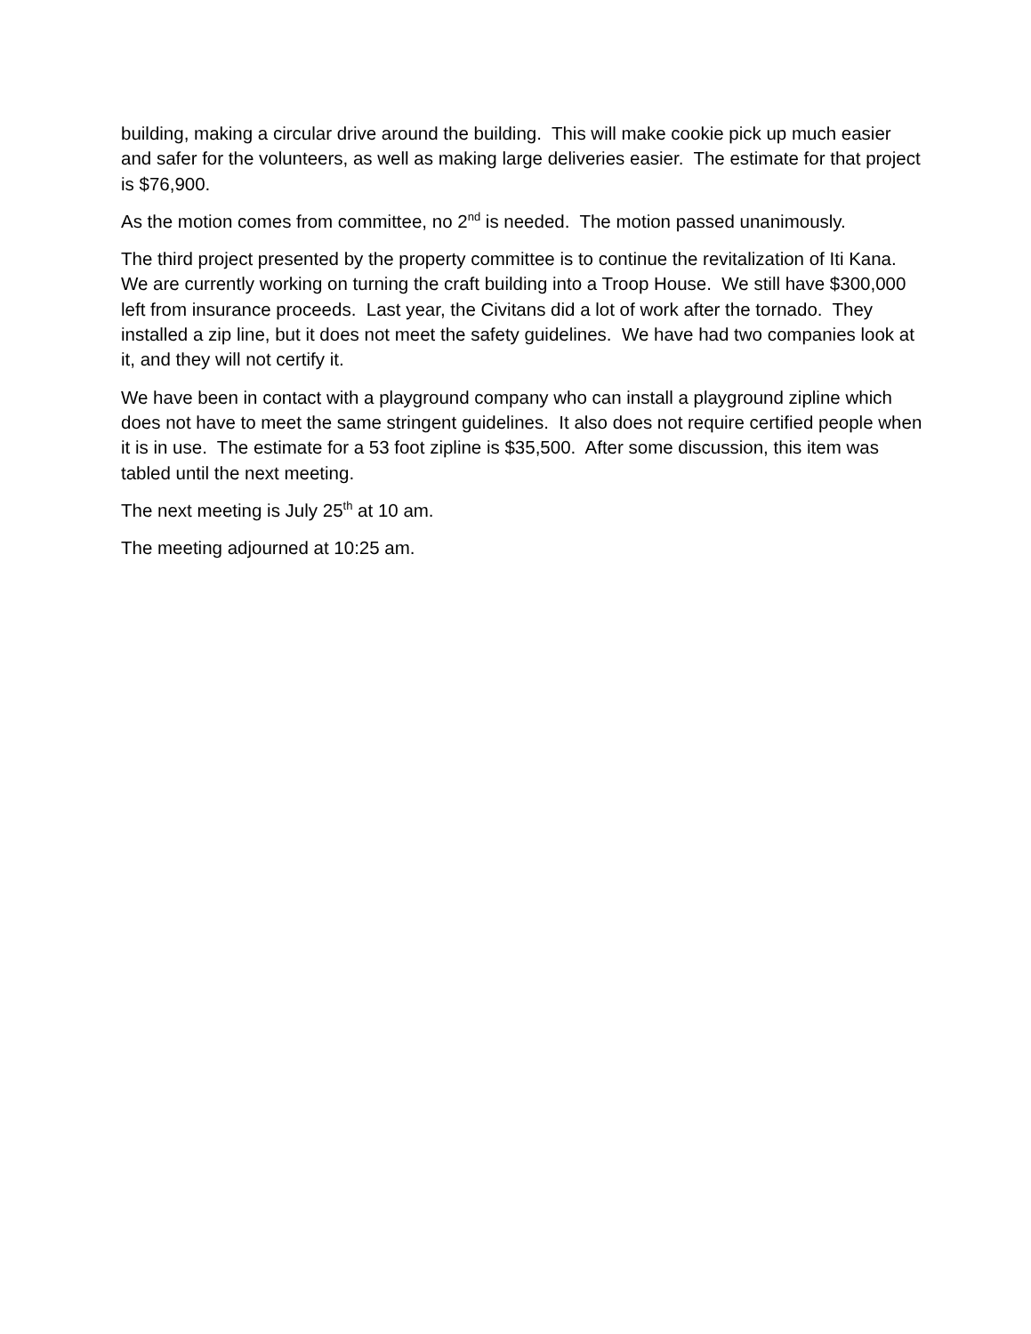building, making a circular drive around the building. This will make cookie pick up much easier and safer for the volunteers, as well as making large deliveries easier. The estimate for that project is $76,900.
As the motion comes from committee, no 2<sup>nd</sup> is needed. The motion passed unanimously.
The third project presented by the property committee is to continue the revitalization of Iti Kana. We are currently working on turning the craft building into a Troop House. We still have $300,000 left from insurance proceeds. Last year, the Civitans did a lot of work after the tornado. They installed a zip line, but it does not meet the safety guidelines. We have had two companies look at it, and they will not certify it.
We have been in contact with a playground company who can install a playground zipline which does not have to meet the same stringent guidelines. It also does not require certified people when it is in use. The estimate for a 53 foot zipline is $35,500. After some discussion, this item was tabled until the next meeting.
The next meeting is July 25<sup>th</sup> at 10 am.
The meeting adjourned at 10:25 am.